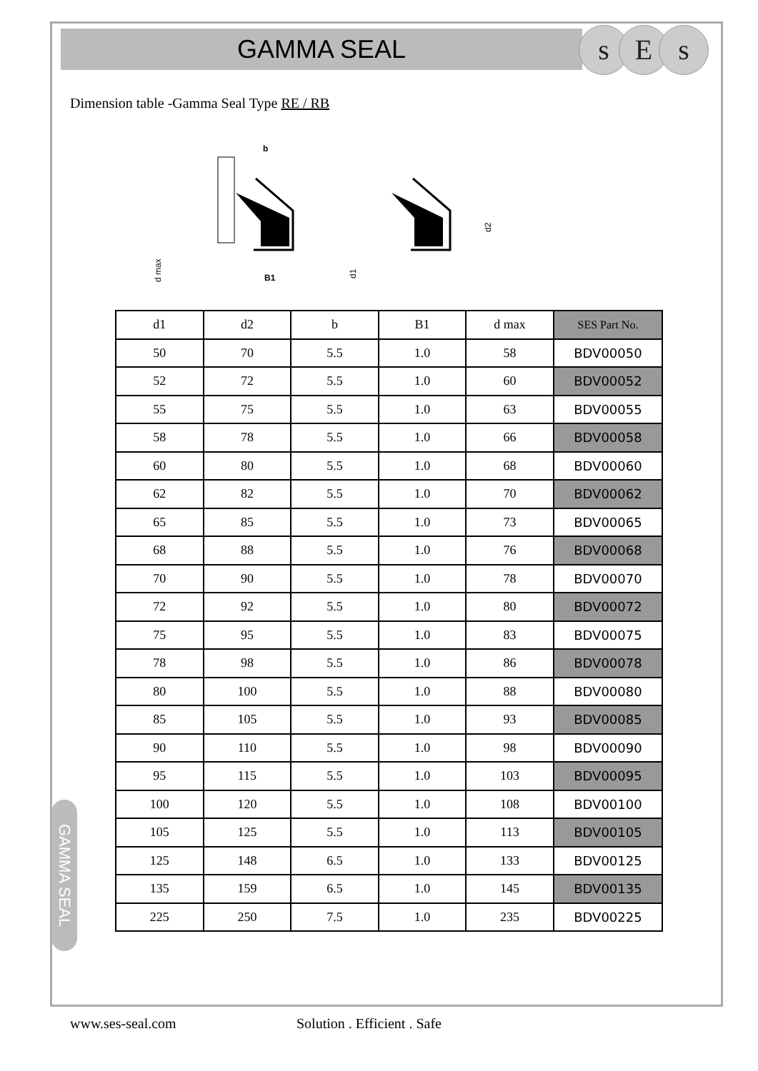GAMMA SEAL s E s
Dimension table -Gamma Seal Type RE / RB
b
B1
d max
d1
d2
| d1 | d2 | b | B1 | d max | SES Part No. |
| --- | --- | --- | --- | --- | --- |
| 50 | 70 | 5.5 | 1.0 | 58 | BDV00050 |
| 52 | 72 | 5.5 | 1.0 | 60 | BDV00052 |
| 55 | 75 | 5.5 | 1.0 | 63 | BDV00055 |
| 58 | 78 | 5.5 | 1.0 | 66 | BDV00058 |
| 60 | 80 | 5.5 | 1.0 | 68 | BDV00060 |
| 62 | 82 | 5.5 | 1.0 | 70 | BDV00062 |
| 65 | 85 | 5.5 | 1.0 | 73 | BDV00065 |
| 68 | 88 | 5.5 | 1.0 | 76 | BDV00068 |
| 70 | 90 | 5.5 | 1.0 | 78 | BDV00070 |
| 72 | 92 | 5.5 | 1.0 | 80 | BDV00072 |
| 75 | 95 | 5.5 | 1.0 | 83 | BDV00075 |
| 78 | 98 | 5.5 | 1.0 | 86 | BDV00078 |
| 80 | 100 | 5.5 | 1.0 | 88 | BDV00080 |
| 85 | 105 | 5.5 | 1.0 | 93 | BDV00085 |
| 90 | 110 | 5.5 | 1.0 | 98 | BDV00090 |
| 95 | 115 | 5.5 | 1.0 | 103 | BDV00095 |
| 100 | 120 | 5.5 | 1.0 | 108 | BDV00100 |
| 105 | 125 | 5.5 | 1.0 | 113 | BDV00105 |
| 125 | 148 | 6.5 | 1.0 | 133 | BDV00125 |
| 135 | 159 | 6.5 | 1.0 | 145 | BDV00135 |
| 225 | 250 | 7.5 | 1.0 | 235 | BDV00225 |
GAMMA SEAL
www.ses-seal.com Solution . Efficient . Safe